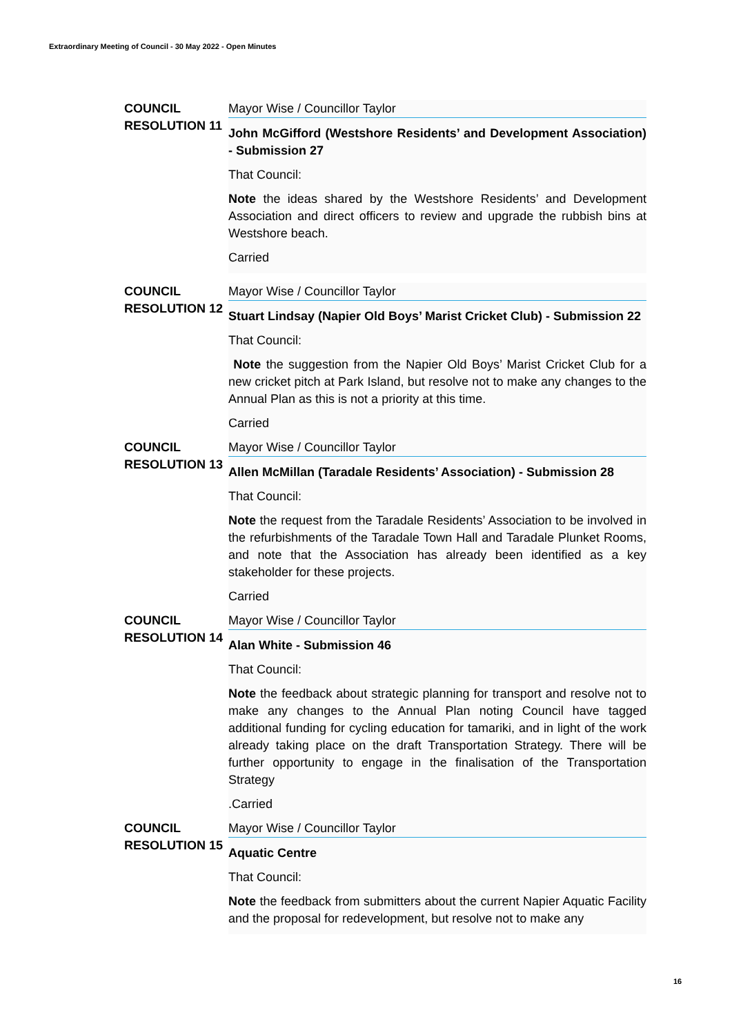Extraordinary Meeting of Council - 30 May 2022 - Open Minutes
COUNCIL
RESOLUTION 11
Mayor Wise / Councillor Taylor
John McGifford (Westshore Residents’ and Development Association) - Submission 27
That Council:
Note the ideas shared by the Westshore Residents’ and Development Association and direct officers to review and upgrade the rubbish bins at Westshore beach.
Carried
COUNCIL
RESOLUTION 12
Mayor Wise / Councillor Taylor
Stuart Lindsay (Napier Old Boys’ Marist Cricket Club) - Submission 22
That Council:
Note the suggestion from the Napier Old Boys’ Marist Cricket Club for a new cricket pitch at Park Island, but resolve not to make any changes to the Annual Plan as this is not a priority at this time.
Carried
COUNCIL
RESOLUTION 13
Mayor Wise / Councillor Taylor
Allen McMillan (Taradale Residents’ Association) - Submission 28
That Council:
Note the request from the Taradale Residents’ Association to be involved in the refurbishments of the Taradale Town Hall and Taradale Plunket Rooms, and note that the Association has already been identified as a key stakeholder for these projects.
Carried
COUNCIL
RESOLUTION 14
Mayor Wise / Councillor Taylor
Alan White - Submission 46
That Council:
Note the feedback about strategic planning for transport and resolve not to make any changes to the Annual Plan noting Council have tagged additional funding for cycling education for tamariki, and in light of the work already taking place on the draft Transportation Strategy. There will be further opportunity to engage in the finalisation of the Transportation Strategy
.Carried
COUNCIL
RESOLUTION 15
Mayor Wise / Councillor Taylor
Aquatic Centre
That Council:
Note the feedback from submitters about the current Napier Aquatic Facility and the proposal for redevelopment, but resolve not to make any
16